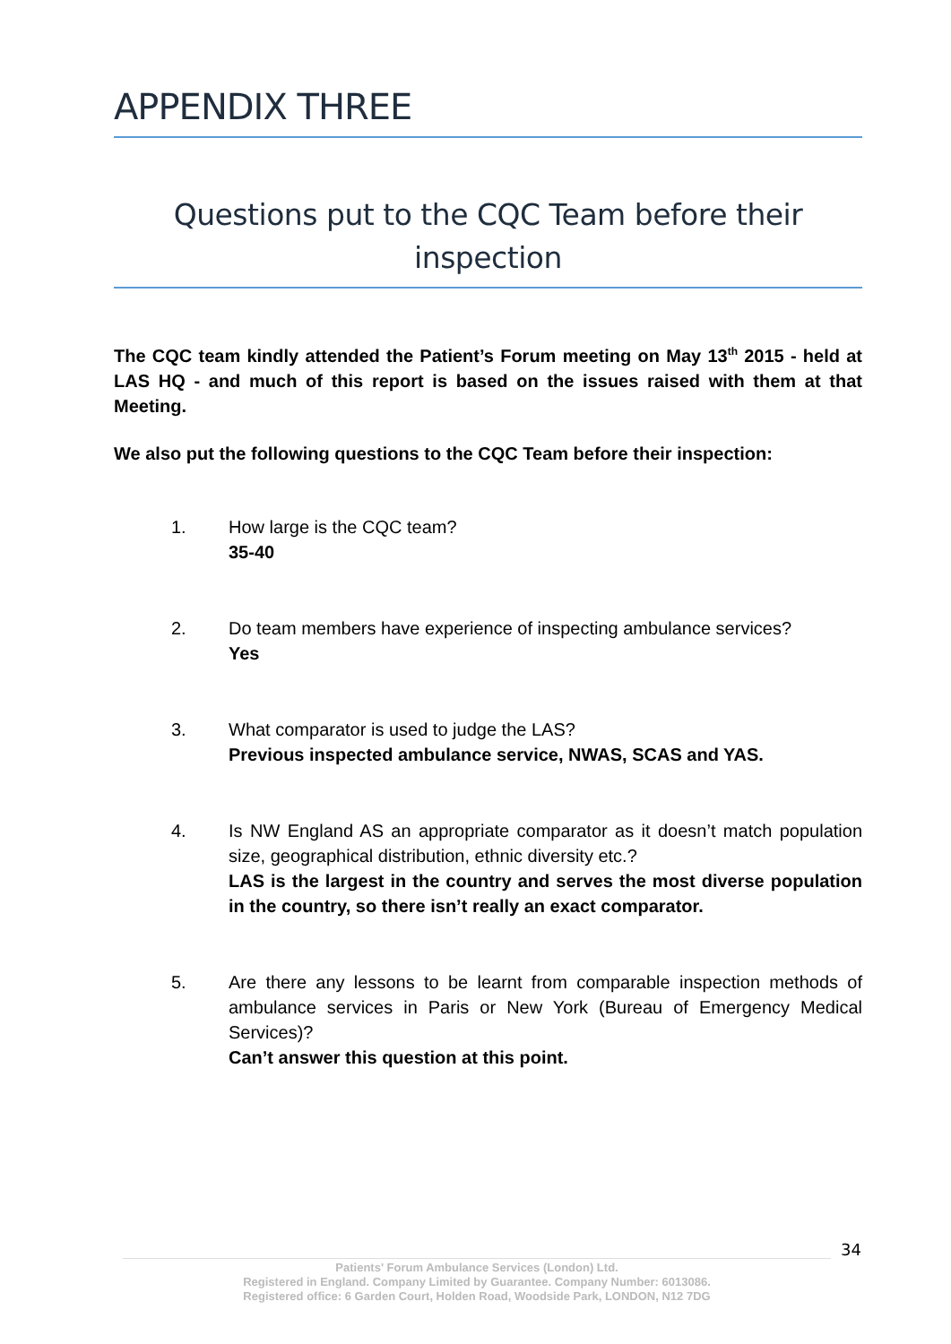APPENDIX THREE
Questions put to the CQC Team before their inspection
The CQC team kindly attended the Patient’s Forum meeting on May 13<sup>th</sup> 2015 - held at LAS HQ - and much of this report is based on the issues raised with them at that Meeting.
We also put the following questions to the CQC Team before their inspection:
1. How large is the CQC team?
35-40
2. Do team members have experience of inspecting ambulance services?
Yes
3. What comparator is used to judge the LAS?
Previous inspected ambulance service, NWAS, SCAS and YAS.
4. Is NW England AS an appropriate comparator as it doesn’t match population size, geographical distribution, ethnic diversity etc.?
LAS is the largest in the country and serves the most diverse population in the country, so there isn’t really an exact comparator.
5. Are there any lessons to be learnt from comparable inspection methods of ambulance services in Paris or New York (Bureau of Emergency Medical Services)?
Can’t answer this question at this point.
34
Patients' Forum Ambulance Services (London) Ltd.
Registered in England. Company Limited by Guarantee. Company Number: 6013086.
Registered office: 6 Garden Court, Holden Road, Woodside Park, LONDON, N12 7DG